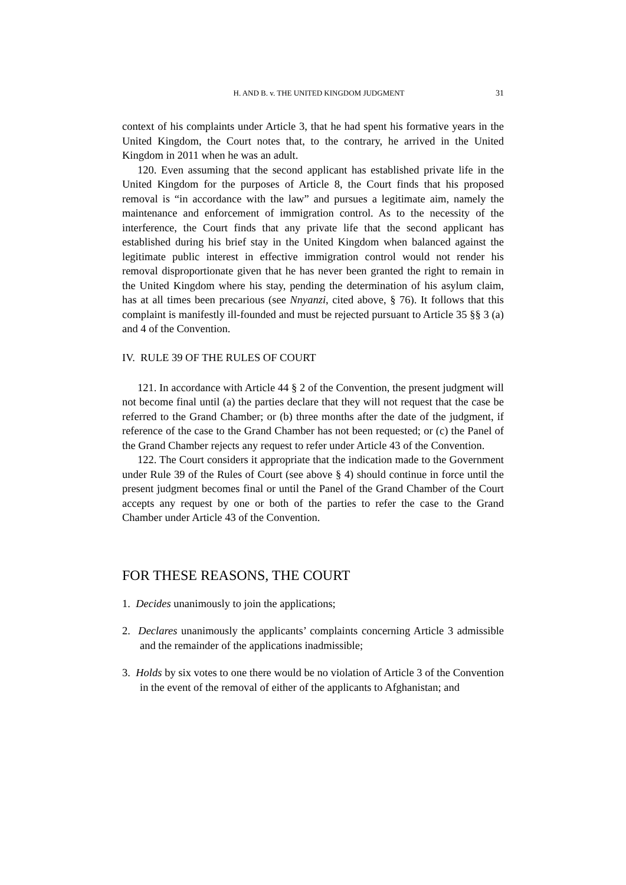H. AND B. v. THE UNITED KINGDOM JUDGMENT 31
context of his complaints under Article 3, that he had spent his formative years in the United Kingdom, the Court notes that, to the contrary, he arrived in the United Kingdom in 2011 when he was an adult.
120. Even assuming that the second applicant has established private life in the United Kingdom for the purposes of Article 8, the Court finds that his proposed removal is “in accordance with the law” and pursues a legitimate aim, namely the maintenance and enforcement of immigration control. As to the necessity of the interference, the Court finds that any private life that the second applicant has established during his brief stay in the United Kingdom when balanced against the legitimate public interest in effective immigration control would not render his removal disproportionate given that he has never been granted the right to remain in the United Kingdom where his stay, pending the determination of his asylum claim, has at all times been precarious (see Nnyanzi, cited above, § 76). It follows that this complaint is manifestly ill-founded and must be rejected pursuant to Article 35 §§ 3 (a) and 4 of the Convention.
IV. RULE 39 OF THE RULES OF COURT
121. In accordance with Article 44 § 2 of the Convention, the present judgment will not become final until (a) the parties declare that they will not request that the case be referred to the Grand Chamber; or (b) three months after the date of the judgment, if reference of the case to the Grand Chamber has not been requested; or (c) the Panel of the Grand Chamber rejects any request to refer under Article 43 of the Convention.
122. The Court considers it appropriate that the indication made to the Government under Rule 39 of the Rules of Court (see above § 4) should continue in force until the present judgment becomes final or until the Panel of the Grand Chamber of the Court accepts any request by one or both of the parties to refer the case to the Grand Chamber under Article 43 of the Convention.
FOR THESE REASONS, THE COURT
1. Decides unanimously to join the applications;
2. Declares unanimously the applicants’ complaints concerning Article 3 admissible and the remainder of the applications inadmissible;
3. Holds by six votes to one there would be no violation of Article 3 of the Convention in the event of the removal of either of the applicants to Afghanistan; and